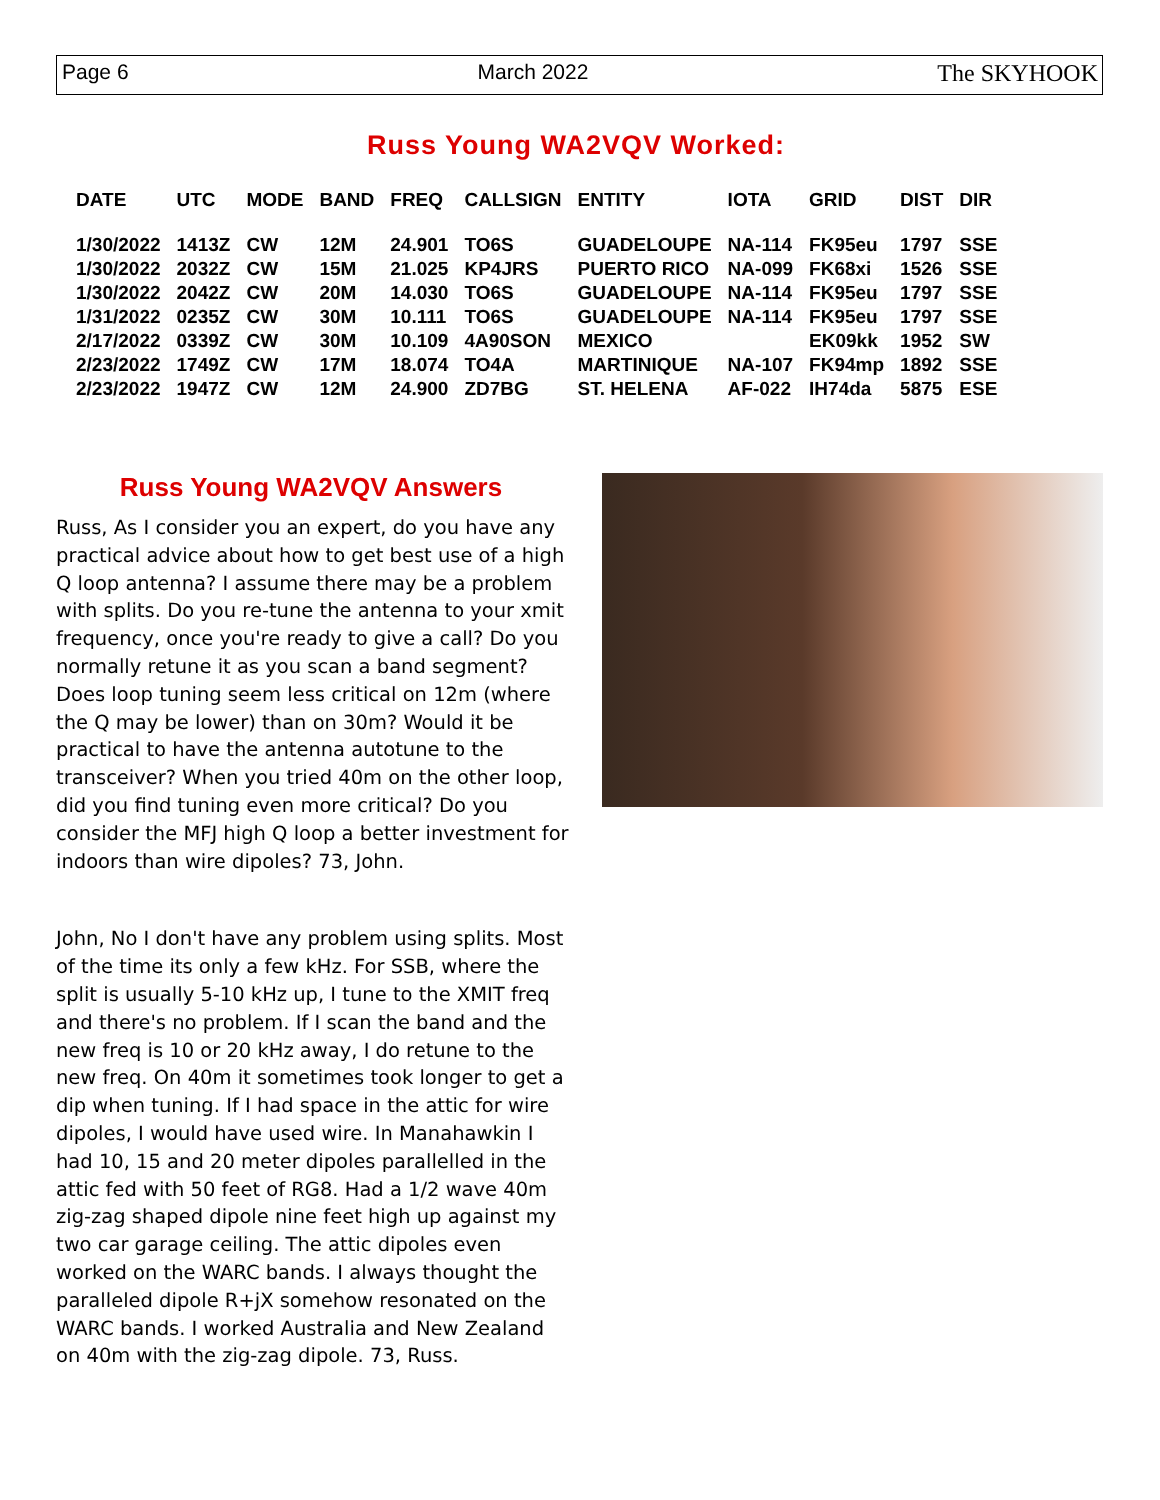Page 6 March 2022 The SKYHOOK
Russ Young WA2VQV Worked:
| DATE | UTC | MODE | BAND | FREQ | CALLSIGN | ENTITY | IOTA | GRID | DIST | DIR |
| --- | --- | --- | --- | --- | --- | --- | --- | --- | --- | --- |
| 1/30/2022 | 1413Z | CW | 12M | 24.901 | TO6S | GUADELOUPE | NA-114 | FK95eu | 1797 | SSE |
| 1/30/2022 | 2032Z | CW | 15M | 21.025 | KP4JRS | PUERTO RICO | NA-099 | FK68xi | 1526 | SSE |
| 1/30/2022 | 2042Z | CW | 20M | 14.030 | TO6S | GUADELOUPE | NA-114 | FK95eu | 1797 | SSE |
| 1/31/2022 | 0235Z | CW | 30M | 10.111 | TO6S | GUADELOUPE | NA-114 | FK95eu | 1797 | SSE |
| 2/17/2022 | 0339Z | CW | 30M | 10.109 | 4A90SON | MEXICO | | EK09kk | 1952 | SW |
| 2/23/2022 | 1749Z | CW | 17M | 18.074 | TO4A | MARTINIQUE | NA-107 | FK94mp | 1892 | SSE |
| 2/23/2022 | 1947Z | CW | 12M | 24.900 | ZD7BG | ST. HELENA | AF-022 | IH74da | 5875 | ESE |
Russ Young WA2VQV Answers
Russ, As I consider you an expert, do you have any practical advice about how to get best use of a high Q loop antenna? I assume there may be a problem with splits. Do you re-tune the antenna to your xmit frequency, once you're ready to give a call? Do you normally retune it as you scan a band segment? Does loop tuning seem less critical on 12m (where the Q may be lower) than on 30m? Would it be practical to have the antenna autotune to the transceiver? When you tried 40m on the other loop, did you find tuning even more critical? Do you consider the MFJ high Q loop a better investment for indoors than wire dipoles? 73, John.
John, No I don't have any problem using splits. Most of the time its only a few kHz. For SSB, where the split is usually 5-10 kHz up, I tune to the XMIT freq and there's no problem. If I scan the band and the new freq is 10 or 20 kHz away, I do retune to the new freq. On 40m it sometimes took longer to get a dip when tuning. If I had space in the attic for wire dipoles, I would have used wire. In Manahawkin I had 10, 15 and 20 meter dipoles parallelled in the attic fed with 50 feet of RG8. Had a 1/2 wave 40m zig-zag shaped dipole nine feet high up against my two car garage ceiling. The attic dipoles even worked on the WARC bands. I always thought the paralleled dipole R+jX somehow resonated on the WARC bands. I worked Australia and New Zealand on 40m with the zig-zag dipole. 73, Russ.